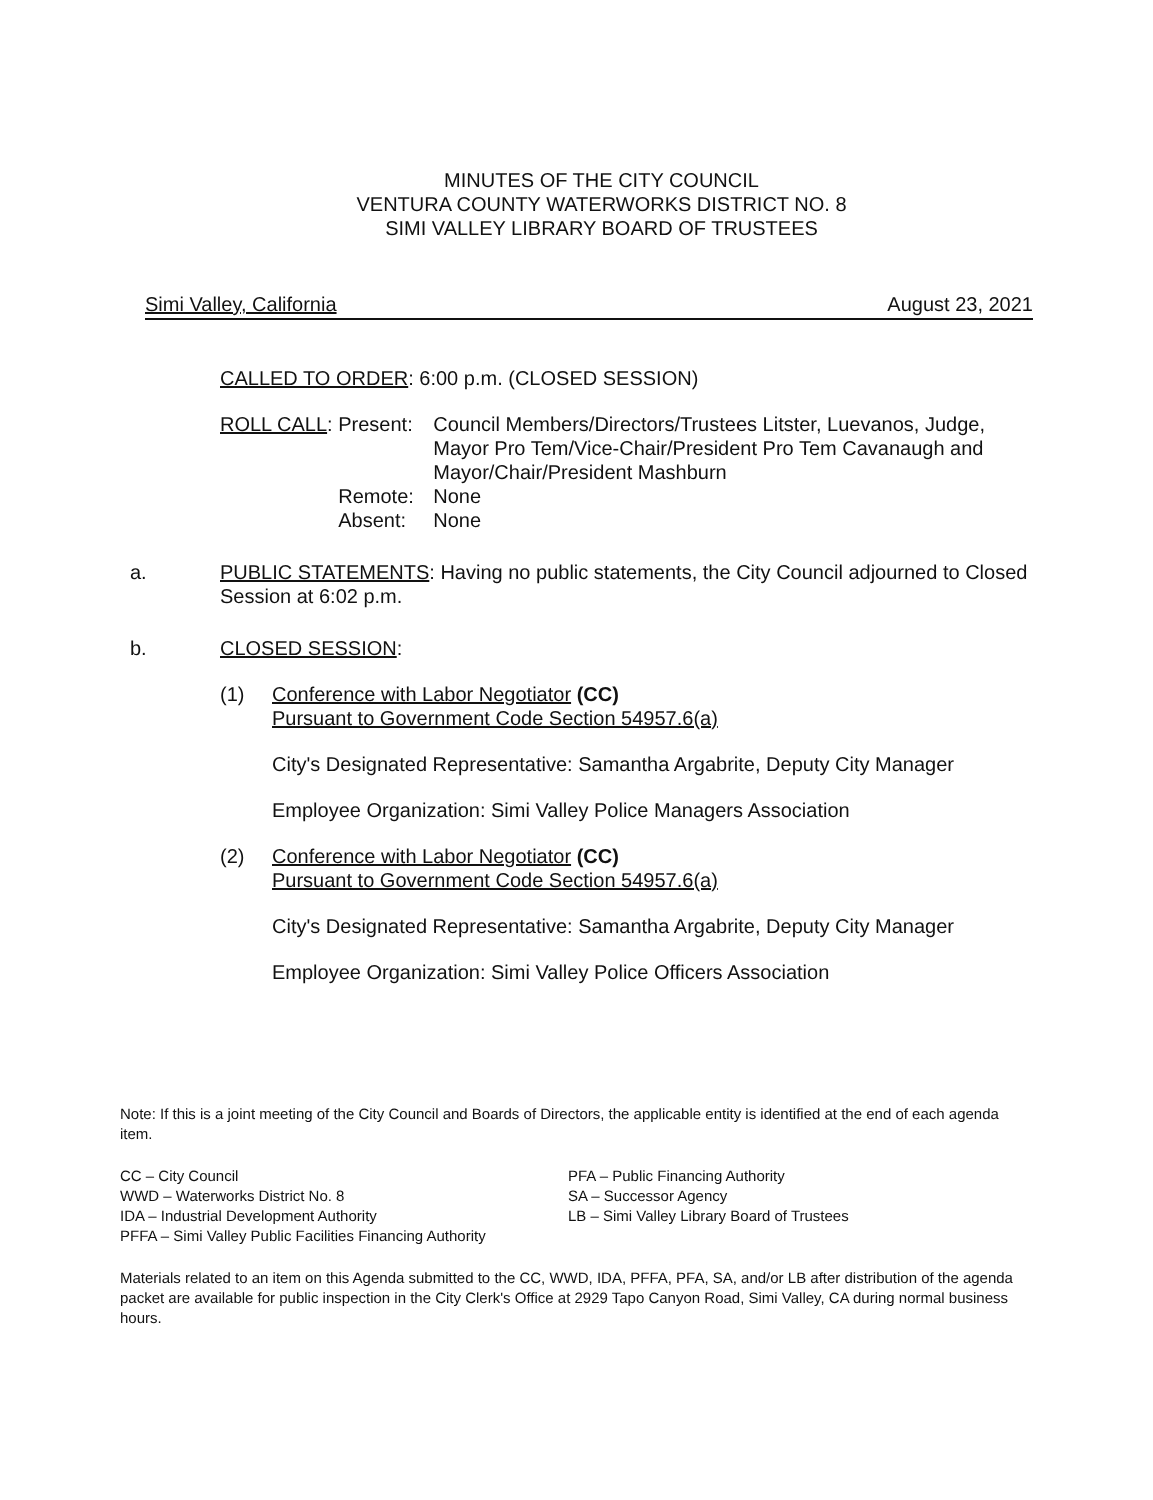MINUTES OF THE CITY COUNCIL
VENTURA COUNTY WATERWORKS DISTRICT NO. 8
SIMI VALLEY LIBRARY BOARD OF TRUSTEES
Simi Valley, California August 23, 2021
CALLED TO ORDER: 6:00 p.m. (CLOSED SESSION)
ROLL CALL: Present:
Remote:
Absent:
Council Members/Directors/Trustees Litster, Luevanos, Judge, Mayor Pro Tem/Vice-Chair/President Pro Tem Cavanaugh and Mayor/Chair/President Mashburn
None
None
a. PUBLIC STATEMENTS: Having no public statements, the City Council adjourned to Closed Session at 6:02 p.m.
b. CLOSED SESSION:
(1) Conference with Labor Negotiator (CC)
Pursuant to Government Code Section 54957.6(a)
City's Designated Representative: Samantha Argabrite, Deputy City Manager
Employee Organization: Simi Valley Police Managers Association
(2) Conference with Labor Negotiator (CC)
Pursuant to Government Code Section 54957.6(a)
City's Designated Representative: Samantha Argabrite, Deputy City Manager
Employee Organization: Simi Valley Police Officers Association
Note: If this is a joint meeting of the City Council and Boards of Directors, the applicable entity is identified at the end of each agenda item.
CC – City Council
WWD – Waterworks District No. 8
IDA – Industrial Development Authority
PFFA – Simi Valley Public Facilities Financing Authority
PFA – Public Financing Authority
SA – Successor Agency
LB – Simi Valley Library Board of Trustees
Materials related to an item on this Agenda submitted to the CC, WWD, IDA, PFFA, PFA, SA, and/or LB after distribution of the agenda packet are available for public inspection in the City Clerk's Office at 2929 Tapo Canyon Road, Simi Valley, CA during normal business hours.